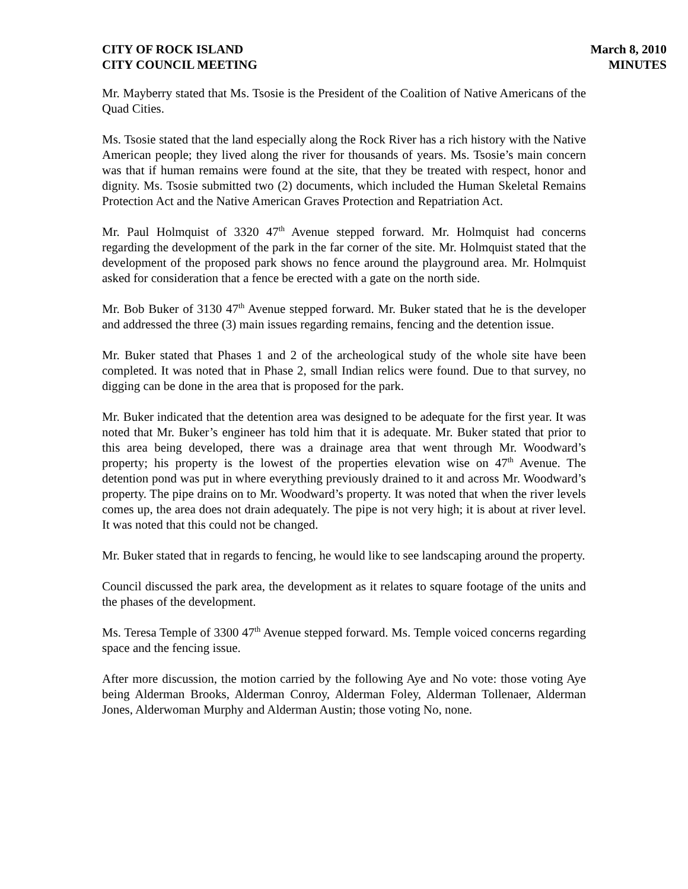CITY OF ROCK ISLAND
CITY COUNCIL MEETING
March 8, 2010
MINUTES
Mr. Mayberry stated that Ms. Tsosie is the President of the Coalition of Native Americans of the Quad Cities.
Ms. Tsosie stated that the land especially along the Rock River has a rich history with the Native American people; they lived along the river for thousands of years. Ms. Tsosie’s main concern was that if human remains were found at the site, that they be treated with respect, honor and dignity. Ms. Tsosie submitted two (2) documents, which included the Human Skeletal Remains Protection Act and the Native American Graves Protection and Repatriation Act.
Mr. Paul Holmquist of 3320 47<sup>th</sup> Avenue stepped forward. Mr. Holmquist had concerns regarding the development of the park in the far corner of the site. Mr. Holmquist stated that the development of the proposed park shows no fence around the playground area. Mr. Holmquist asked for consideration that a fence be erected with a gate on the north side.
Mr. Bob Buker of 3130 47<sup>th</sup> Avenue stepped forward. Mr. Buker stated that he is the developer and addressed the three (3) main issues regarding remains, fencing and the detention issue.
Mr. Buker stated that Phases 1 and 2 of the archeological study of the whole site have been completed. It was noted that in Phase 2, small Indian relics were found. Due to that survey, no digging can be done in the area that is proposed for the park.
Mr. Buker indicated that the detention area was designed to be adequate for the first year. It was noted that Mr. Buker’s engineer has told him that it is adequate. Mr. Buker stated that prior to this area being developed, there was a drainage area that went through Mr. Woodward’s property; his property is the lowest of the properties elevation wise on 47<sup>th</sup> Avenue. The detention pond was put in where everything previously drained to it and across Mr. Woodward’s property. The pipe drains on to Mr. Woodward’s property. It was noted that when the river levels comes up, the area does not drain adequately. The pipe is not very high; it is about at river level. It was noted that this could not be changed.
Mr. Buker stated that in regards to fencing, he would like to see landscaping around the property.
Council discussed the park area, the development as it relates to square footage of the units and the phases of the development.
Ms. Teresa Temple of 3300 47<sup>th</sup> Avenue stepped forward. Ms. Temple voiced concerns regarding space and the fencing issue.
After more discussion, the motion carried by the following Aye and No vote: those voting Aye being Alderman Brooks, Alderman Conroy, Alderman Foley, Alderman Tollenaer, Alderman Jones, Alderwoman Murphy and Alderman Austin; those voting No, none.